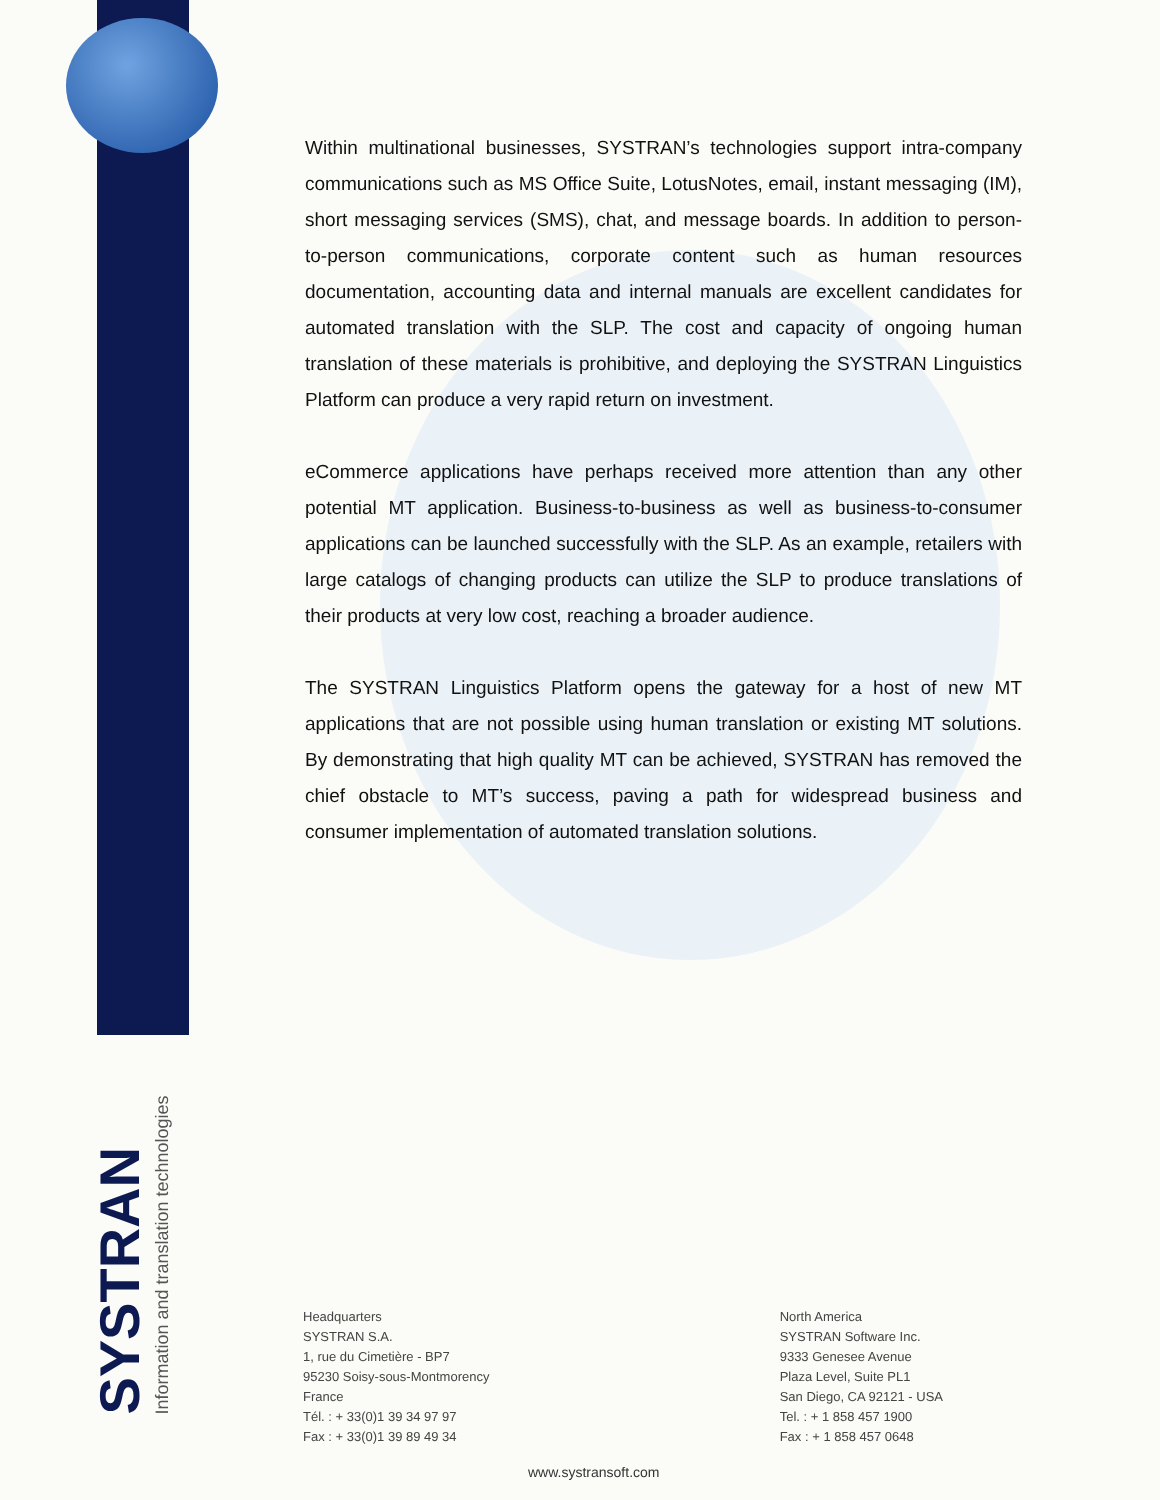SYSTRAN
Information and translation technologies
Within multinational businesses, SYSTRAN’s technologies support intra-company communications such as MS Office Suite, LotusNotes, email, instant messaging (IM), short messaging services (SMS), chat, and message boards. In addition to person-to-person communications, corporate content such as human resources documentation, accounting data and internal manuals are excellent candidates for automated translation with the SLP. The cost and capacity of ongoing human translation of these materials is prohibitive, and deploying the SYSTRAN Linguistics Platform can produce a very rapid return on investment.
eCommerce applications have perhaps received more attention than any other potential MT application. Business-to-business as well as business-to-consumer applications can be launched successfully with the SLP. As an example, retailers with large catalogs of changing products can utilize the SLP to produce translations of their products at very low cost, reaching a broader audience.
The SYSTRAN Linguistics Platform opens the gateway for a host of new MT applications that are not possible using human translation or existing MT solutions. By demonstrating that high quality MT can be achieved, SYSTRAN has removed the chief obstacle to MT’s success, paving a path for widespread business and consumer implementation of automated translation solutions.
Headquarters
SYSTRAN S.A.
1, rue du Cimetière - BP7
95230 Soisy-sous-Montmorency
France
Tél. : + 33(0)1 39 34 97 97
Fax : + 33(0)1 39 89 49 34
North America
SYSTRAN Software Inc.
9333 Genesee Avenue
Plaza Level, Suite PL1
San Diego, CA 92121 - USA
Tel. : + 1 858 457 1900
Fax : + 1 858 457 0648
www.systransoft.com